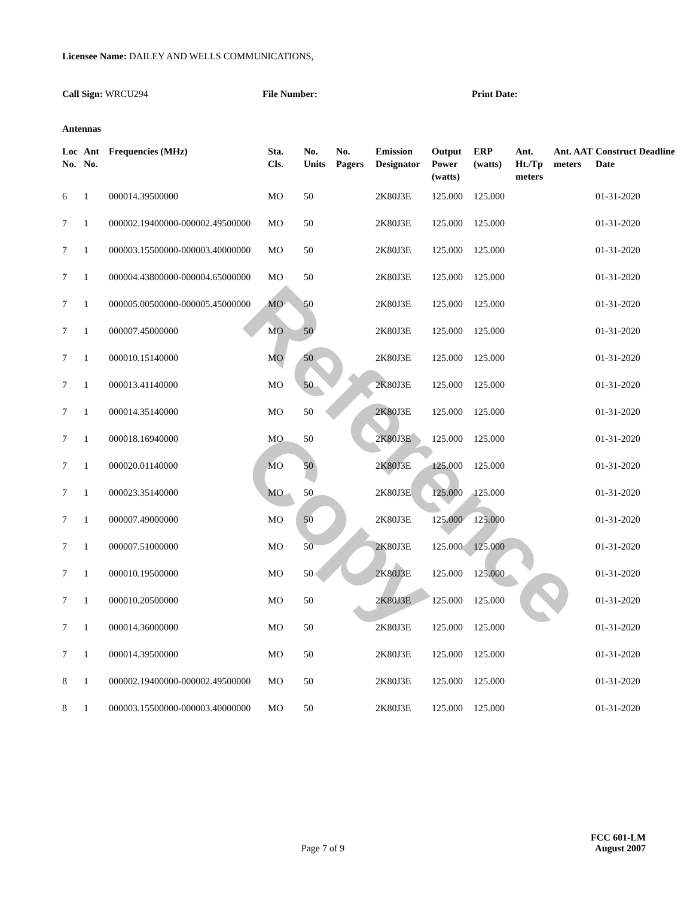Reference Copy
Licensee Name: DAILEY AND WELLS COMMUNICATIONS,
Call Sign: WRCU294 File Number: Print Date:
Antennas
| Loc No. | Ant No. | Frequencies (MHz) | Sta. Cls. | No. Units | No. Pagers | Emission Designator | Output Power (watts) | ERP (watts) | Ant. Ht./Tp meters | Ant. AAT meters | Construct Deadline Date |
| --- | --- | --- | --- | --- | --- | --- | --- | --- | --- | --- | --- |
| 6 | 1 | 000014.39500000 | MO | 50 | | 2K80J3E | 125.000 | 125.000 | | | 01-31-2020 |
| 7 | 1 | 000002.19400000-000002.49500000 | MO | 50 | | 2K80J3E | 125.000 | 125.000 | | | 01-31-2020 |
| 7 | 1 | 000003.15500000-000003.40000000 | MO | 50 | | 2K80J3E | 125.000 | 125.000 | | | 01-31-2020 |
| 7 | 1 | 000004.43800000-000004.65000000 | MO | 50 | | 2K80J3E | 125.000 | 125.000 | | | 01-31-2020 |
| 7 | 1 | 000005.00500000-000005.45000000 | MO | 50 | | 2K80J3E | 125.000 | 125.000 | | | 01-31-2020 |
| 7 | 1 | 000007.45000000 | MO | 50 | | 2K80J3E | 125.000 | 125.000 | | | 01-31-2020 |
| 7 | 1 | 000010.15140000 | MO | 50 | | 2K80J3E | 125.000 | 125.000 | | | 01-31-2020 |
| 7 | 1 | 000013.41140000 | MO | 50 | | 2K80J3E | 125.000 | 125.000 | | | 01-31-2020 |
| 7 | 1 | 000014.35140000 | MO | 50 | | 2K80J3E | 125.000 | 125.000 | | | 01-31-2020 |
| 7 | 1 | 000018.16940000 | MO | 50 | | 2K80J3E | 125.000 | 125.000 | | | 01-31-2020 |
| 7 | 1 | 000020.01140000 | MO | 50 | | 2K80J3E | 125.000 | 125.000 | | | 01-31-2020 |
| 7 | 1 | 000023.35140000 | MO | 50 | | 2K80J3E | 125.000 | 125.000 | | | 01-31-2020 |
| 7 | 1 | 000007.49000000 | MO | 50 | | 2K80J3E | 125.000 | 125.000 | | | 01-31-2020 |
| 7 | 1 | 000007.51000000 | MO | 50 | | 2K80J3E | 125.000 | 125.000 | | | 01-31-2020 |
| 7 | 1 | 000010.19500000 | MO | 50 | | 2K80J3E | 125.000 | 125.000 | | | 01-31-2020 |
| 7 | 1 | 000010.20500000 | MO | 50 | | 2K80J3E | 125.000 | 125.000 | | | 01-31-2020 |
| 7 | 1 | 000014.36000000 | MO | 50 | | 2K80J3E | 125.000 | 125.000 | | | 01-31-2020 |
| 7 | 1 | 000014.39500000 | MO | 50 | | 2K80J3E | 125.000 | 125.000 | | | 01-31-2020 |
| 8 | 1 | 000002.19400000-000002.49500000 | MO | 50 | | 2K80J3E | 125.000 | 125.000 | | | 01-31-2020 |
| 8 | 1 | 000003.15500000-000003.40000000 | MO | 50 | | 2K80J3E | 125.000 | 125.000 | | | 01-31-2020 |
FCC 601-LM
Page 7 of 9 August 2007